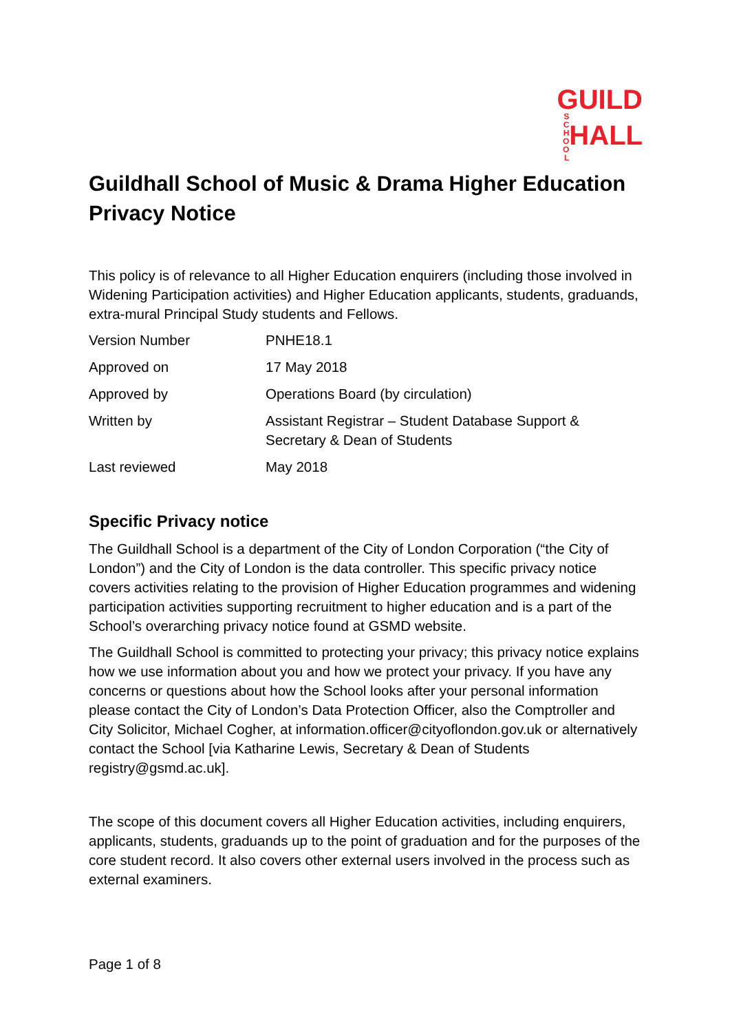GUILD
SCHOOL HALL
Guildhall School of Music & Drama Higher Education Privacy Notice
This policy is of relevance to all Higher Education enquirers (including those involved in Widening Participation activities) and Higher Education applicants, students, graduands, extra-mural Principal Study students and Fellows.
| Version Number | PNHE18.1 |
| Approved on | 17 May 2018 |
| Approved by | Operations Board (by circulation) |
| Written by | Assistant Registrar – Student Database Support & Secretary & Dean of Students |
| Last reviewed | May 2018 |
Specific Privacy notice
The Guildhall School is a department of the City of London Corporation (“the City of London”) and the City of London is the data controller. This specific privacy notice covers activities relating to the provision of Higher Education programmes and widening participation activities supporting recruitment to higher education and is a part of the School’s overarching privacy notice found at GSMD website.
The Guildhall School is committed to protecting your privacy; this privacy notice explains how we use information about you and how we protect your privacy. If you have any concerns or questions about how the School looks after your personal information please contact the City of London’s Data Protection Officer, also the Comptroller and City Solicitor, Michael Cogher, at information.officer@cityoflondon.gov.uk or alternatively contact the School [via Katharine Lewis, Secretary & Dean of Students registry@gsmd.ac.uk].
The scope of this document covers all Higher Education activities, including enquirers, applicants, students, graduands up to the point of graduation and for the purposes of the core student record. It also covers other external users involved in the process such as external examiners.
Page 1 of 8